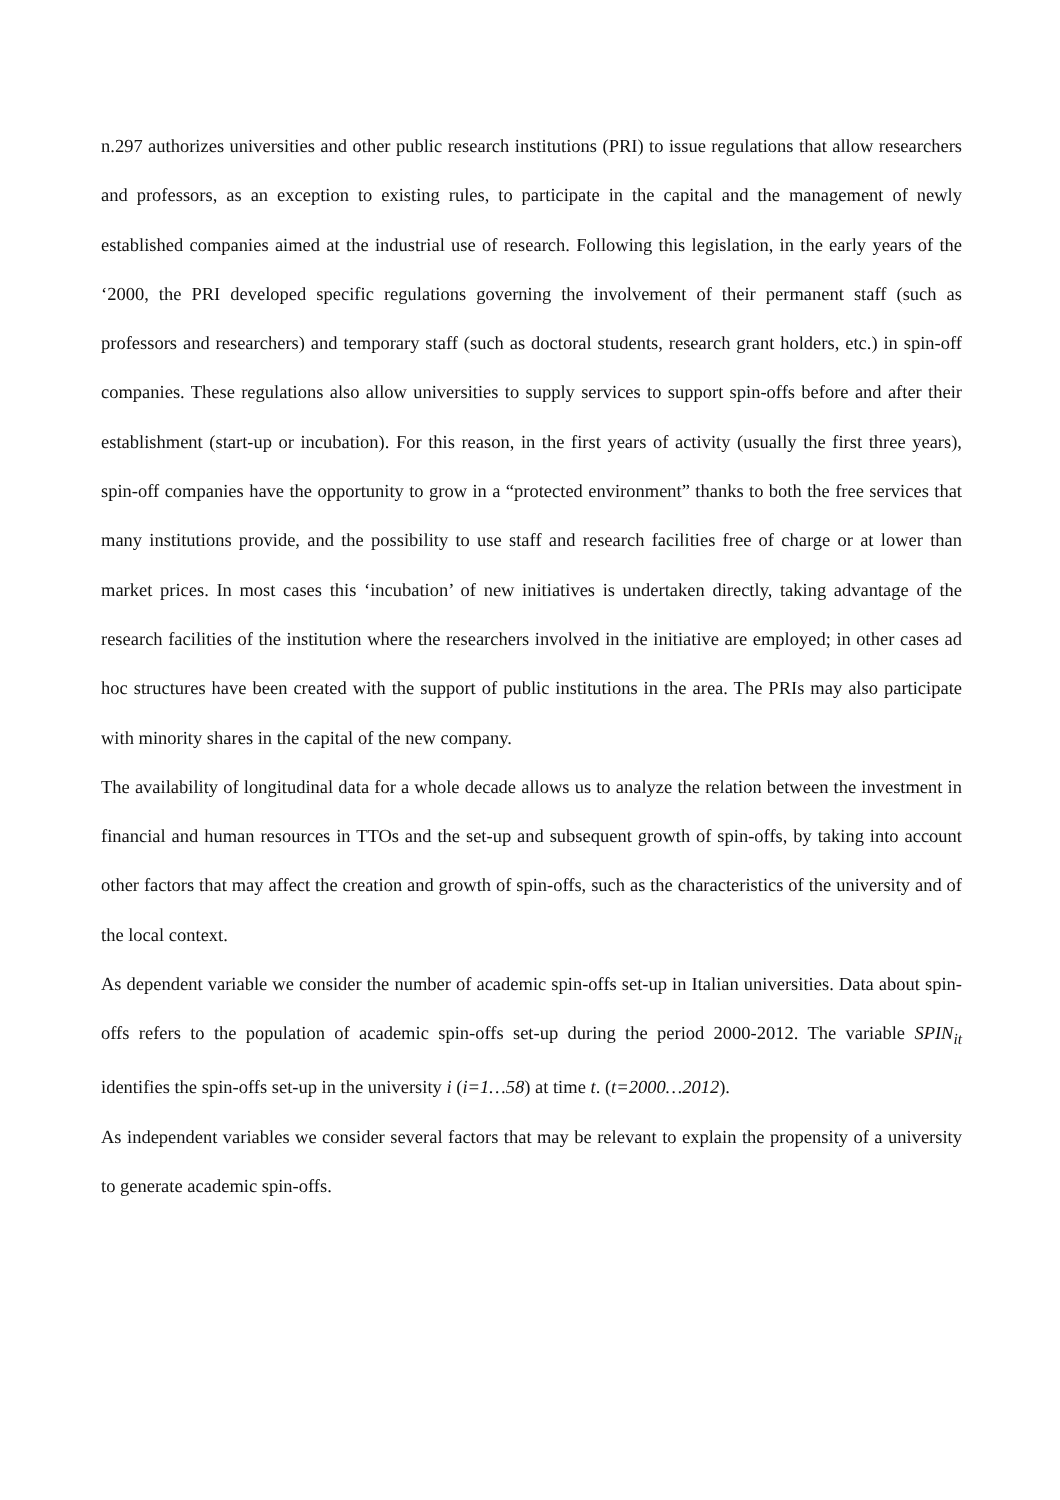n.297 authorizes universities and other public research institutions (PRI) to issue regulations that allow researchers and professors, as an exception to existing rules, to participate in the capital and the management of newly established companies aimed at the industrial use of research. Following this legislation, in the early years of the ‘2000, the PRI developed specific regulations governing the involvement of their permanent staff (such as professors and researchers) and temporary staff (such as doctoral students, research grant holders, etc.) in spin-off companies. These regulations also allow universities to supply services to support spin-offs before and after their establishment (start-up or incubation). For this reason, in the first years of activity (usually the first three years), spin-off companies have the opportunity to grow in a “protected environment” thanks to both the free services that many institutions provide, and the possibility to use staff and research facilities free of charge or at lower than market prices. In most cases this ‘incubation’ of new initiatives is undertaken directly, taking advantage of the research facilities of the institution where the researchers involved in the initiative are employed; in other cases ad hoc structures have been created with the support of public institutions in the area. The PRIs may also participate with minority shares in the capital of the new company.
The availability of longitudinal data for a whole decade allows us to analyze the relation between the investment in financial and human resources in TTOs and the set-up and subsequent growth of spin-offs, by taking into account other factors that may affect the creation and growth of spin-offs, such as the characteristics of the university and of the local context.
As dependent variable we consider the number of academic spin-offs set-up in Italian universities. Data about spin-offs refers to the population of academic spin-offs set-up during the period 2000-2012. The variable SPIN<sub>it</sub> identifies the spin-offs set-up in the university i (i=1…58) at time t. (t=2000…2012).
As independent variables we consider several factors that may be relevant to explain the propensity of a university to generate academic spin-offs.